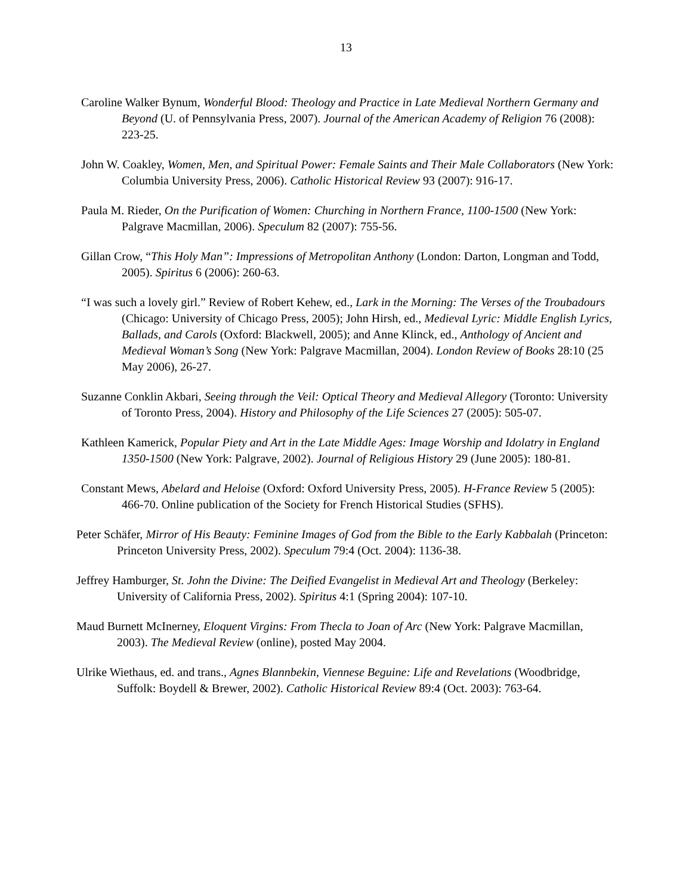13
Caroline Walker Bynum, Wonderful Blood: Theology and Practice in Late Medieval Northern Germany and Beyond (U. of Pennsylvania Press, 2007). Journal of the American Academy of Religion 76 (2008): 223-25.
John W. Coakley, Women, Men, and Spiritual Power: Female Saints and Their Male Collaborators (New York: Columbia University Press, 2006). Catholic Historical Review 93 (2007): 916-17.
Paula M. Rieder, On the Purification of Women: Churching in Northern France, 1100-1500 (New York: Palgrave Macmillan, 2006). Speculum 82 (2007): 755-56.
Gillan Crow, “This Holy Man”: Impressions of Metropolitan Anthony (London: Darton, Longman and Todd, 2005). Spiritus 6 (2006): 260-63.
“I was such a lovely girl.” Review of Robert Kehew, ed., Lark in the Morning: The Verses of the Troubadours (Chicago: University of Chicago Press, 2005); John Hirsh, ed., Medieval Lyric: Middle English Lyrics, Ballads, and Carols (Oxford: Blackwell, 2005); and Anne Klinck, ed., Anthology of Ancient and Medieval Woman’s Song (New York: Palgrave Macmillan, 2004). London Review of Books 28:10 (25 May 2006), 26-27.
Suzanne Conklin Akbari, Seeing through the Veil: Optical Theory and Medieval Allegory (Toronto: University of Toronto Press, 2004). History and Philosophy of the Life Sciences 27 (2005): 505-07.
Kathleen Kamerick, Popular Piety and Art in the Late Middle Ages: Image Worship and Idolatry in England 1350-1500 (New York: Palgrave, 2002). Journal of Religious History 29 (June 2005): 180-81.
Constant Mews, Abelard and Heloise (Oxford: Oxford University Press, 2005). H-France Review 5 (2005): 466-70. Online publication of the Society for French Historical Studies (SFHS).
Peter Schäfer, Mirror of His Beauty: Feminine Images of God from the Bible to the Early Kabbalah (Princeton: Princeton University Press, 2002). Speculum 79:4 (Oct. 2004): 1136-38.
Jeffrey Hamburger, St. John the Divine: The Deified Evangelist in Medieval Art and Theology (Berkeley: University of California Press, 2002). Spiritus 4:1 (Spring 2004): 107-10.
Maud Burnett McInerney, Eloquent Virgins: From Thecla to Joan of Arc (New York: Palgrave Macmillan, 2003). The Medieval Review (online), posted May 2004.
Ulrike Wiethaus, ed. and trans., Agnes Blannbekin, Viennese Beguine: Life and Revelations (Woodbridge, Suffolk: Boydell & Brewer, 2002). Catholic Historical Review 89:4 (Oct. 2003): 763-64.